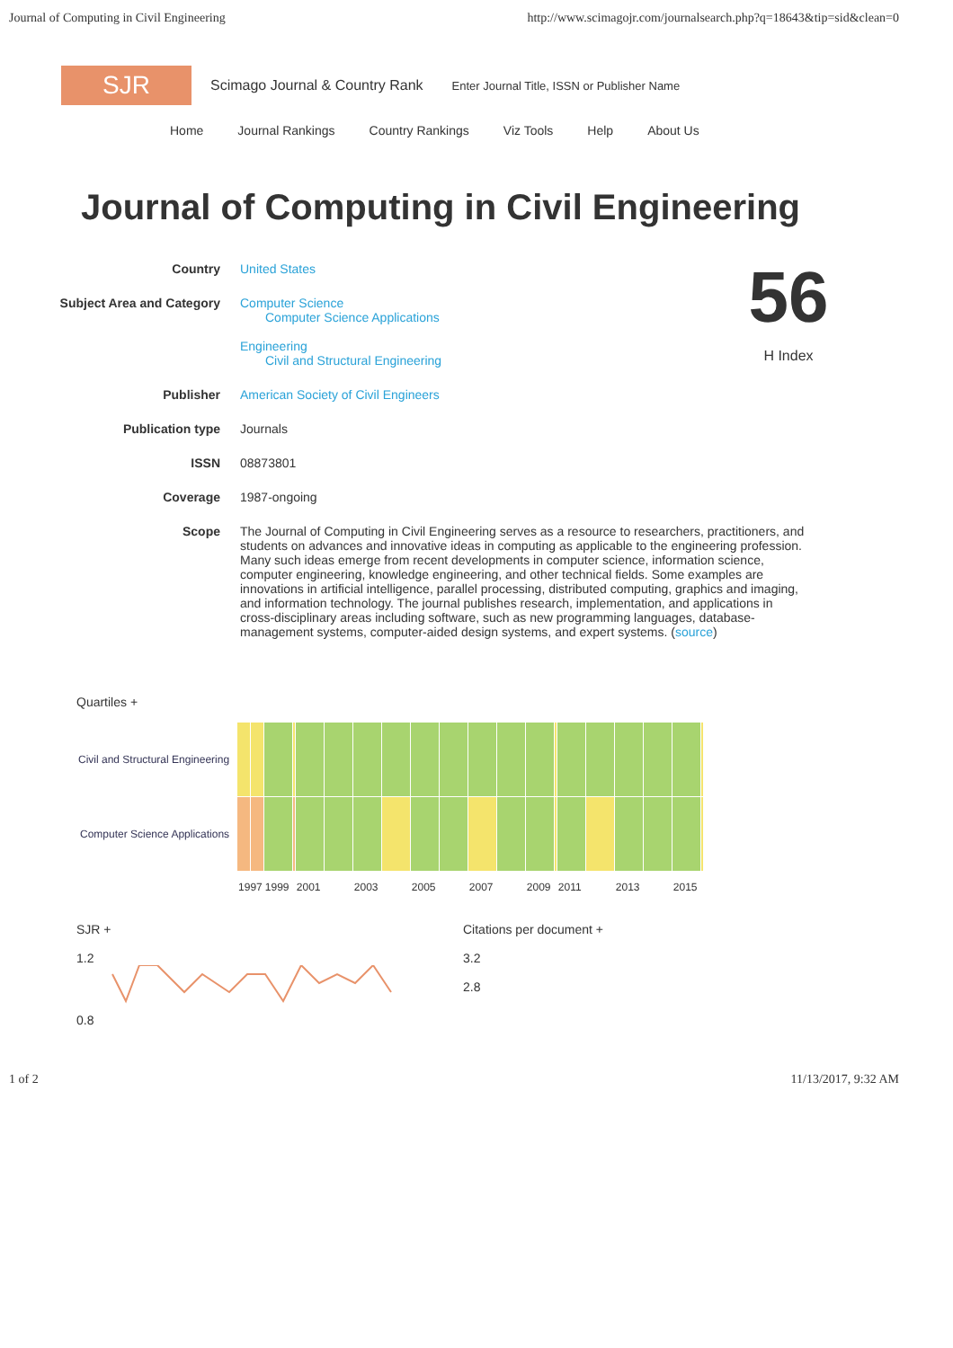Journal of Computing in Civil Engineering http://www.scimagojr.com/journalsearch.php?q=18643&tip=sid&clean=0
SJR
Scimago Journal & Country Rank
Enter Journal Title, ISSN or Publisher Name
Home Journal Rankings Country Rankings Viz Tools Help About Us
Journal of Computing in Civil Engineering
| Country | United States |
| Subject Area and Category | Computer Science Computer Science Applications Engineering Civil and Structural Engineering |
| Publisher | American Society of Civil Engineers |
| Publication type | Journals |
| ISSN | 08873801 |
| Coverage | 1987-ongoing |
| Scope | The Journal of Computing in Civil Engineering serves as a resource to researchers, practitioners, and students on advances and innovative ideas in computing as applicable to the engineering profession. Many such ideas emerge from recent developments in computer science, information science, computer engineering, knowledge engineering, and other technical fields. Some examples are innovations in artificial intelligence, parallel processing, distributed computing, graphics and imaging, and information technology. The journal publishes research, implementation, and applications in cross-disciplinary areas including software, such as new programming languages, database-management systems, computer-aided design systems, and expert systems. ( source ) |
56
H Index
Quartiles +
| Civil and Structural Engineering | | | | | | | | | | | | | | | | | | | | |
| Computer Science Applications | | | | | | | | | | | | | | | | | | | | |
| | 1997 | | 1999 | | 2001 | | 2003 | | 2005 | | 2007 | | 2009 | | 2011 | | 2013 | | 2015 | |
SJR +
1.2
0.8
Citations per document +
3.2
2.8
1 of 2 11/13/2017, 9:32 AM